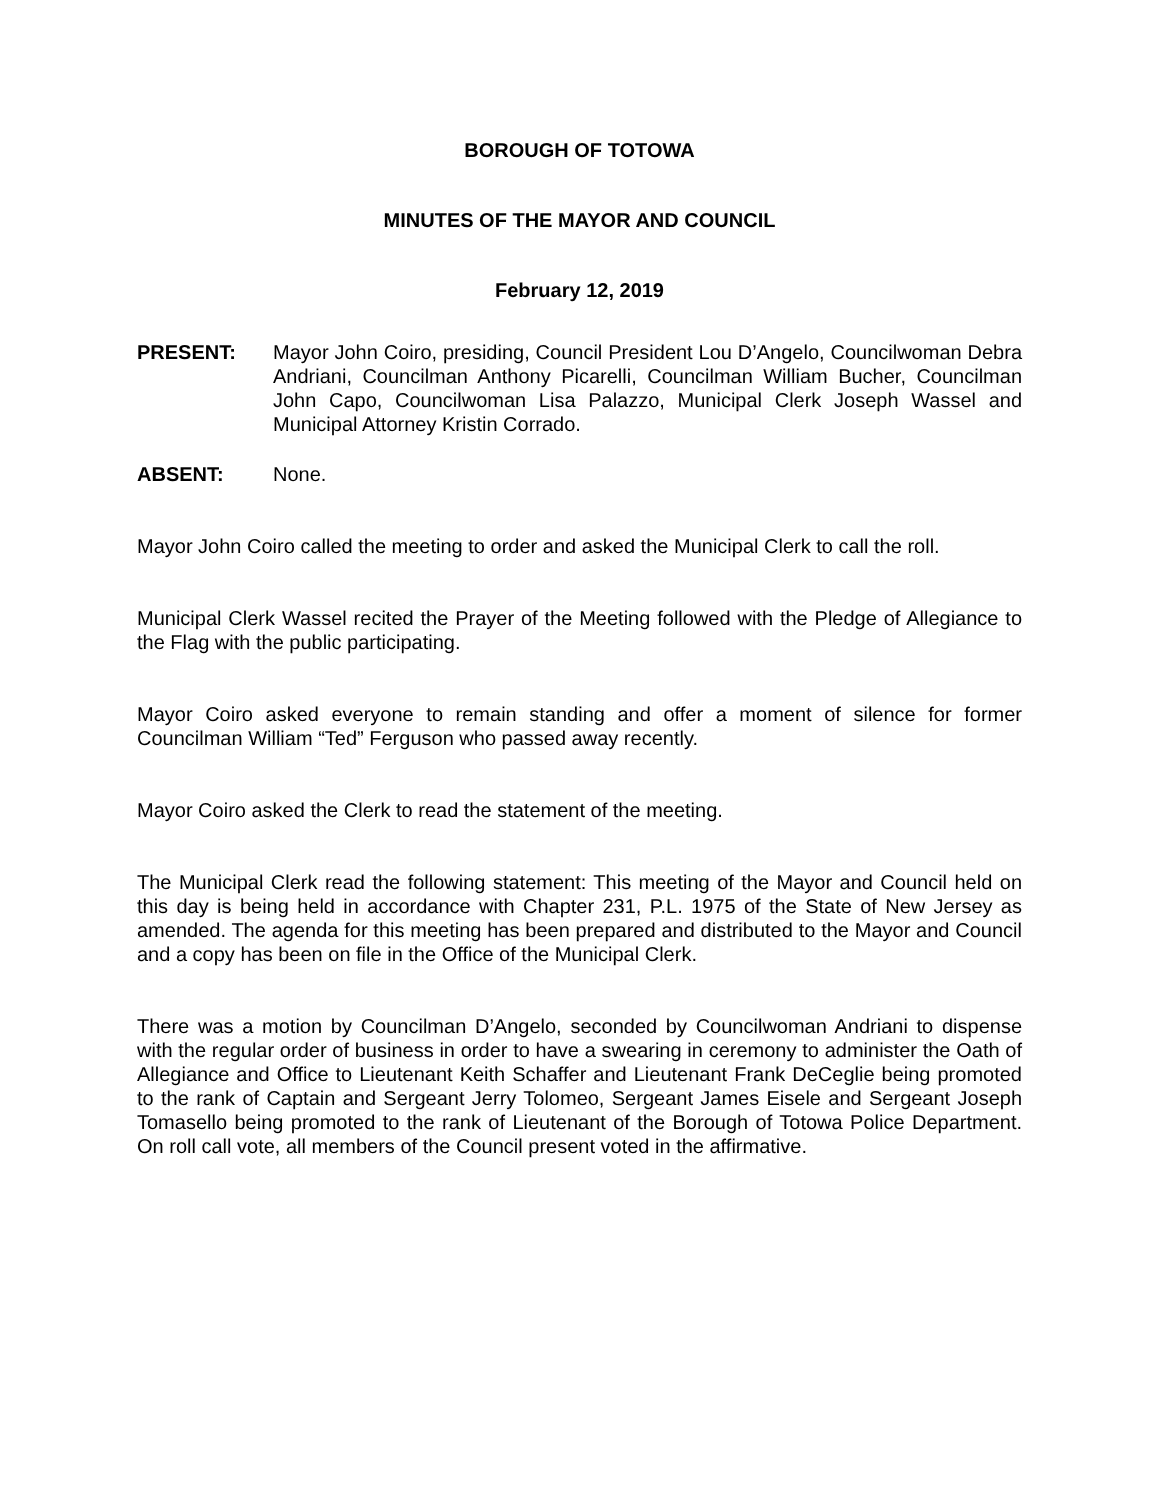BOROUGH OF TOTOWA
MINUTES OF THE MAYOR AND COUNCIL
February 12, 2019
PRESENT: Mayor John Coiro, presiding, Council President Lou D’Angelo, Councilwoman Debra Andriani, Councilman Anthony Picarelli, Councilman William Bucher, Councilman John Capo, Councilwoman Lisa Palazzo, Municipal Clerk Joseph Wassel and Municipal Attorney Kristin Corrado.
ABSENT: None.
Mayor John Coiro called the meeting to order and asked the Municipal Clerk to call the roll.
Municipal Clerk Wassel recited the Prayer of the Meeting followed with the Pledge of Allegiance to the Flag with the public participating.
Mayor Coiro asked everyone to remain standing and offer a moment of silence for former Councilman William “Ted” Ferguson who passed away recently.
Mayor Coiro asked the Clerk to read the statement of the meeting.
The Municipal Clerk read the following statement: This meeting of the Mayor and Council held on this day is being held in accordance with Chapter 231, P.L. 1975 of the State of New Jersey as amended. The agenda for this meeting has been prepared and distributed to the Mayor and Council and a copy has been on file in the Office of the Municipal Clerk.
There was a motion by Councilman D’Angelo, seconded by Councilwoman Andriani to dispense with the regular order of business in order to have a swearing in ceremony to administer the Oath of Allegiance and Office to Lieutenant Keith Schaffer and Lieutenant Frank DeCeglie being promoted to the rank of Captain and Sergeant Jerry Tolomeo, Sergeant James Eisele and Sergeant Joseph Tomasello being promoted to the rank of Lieutenant of the Borough of Totowa Police Department. On roll call vote, all members of the Council present voted in the affirmative.